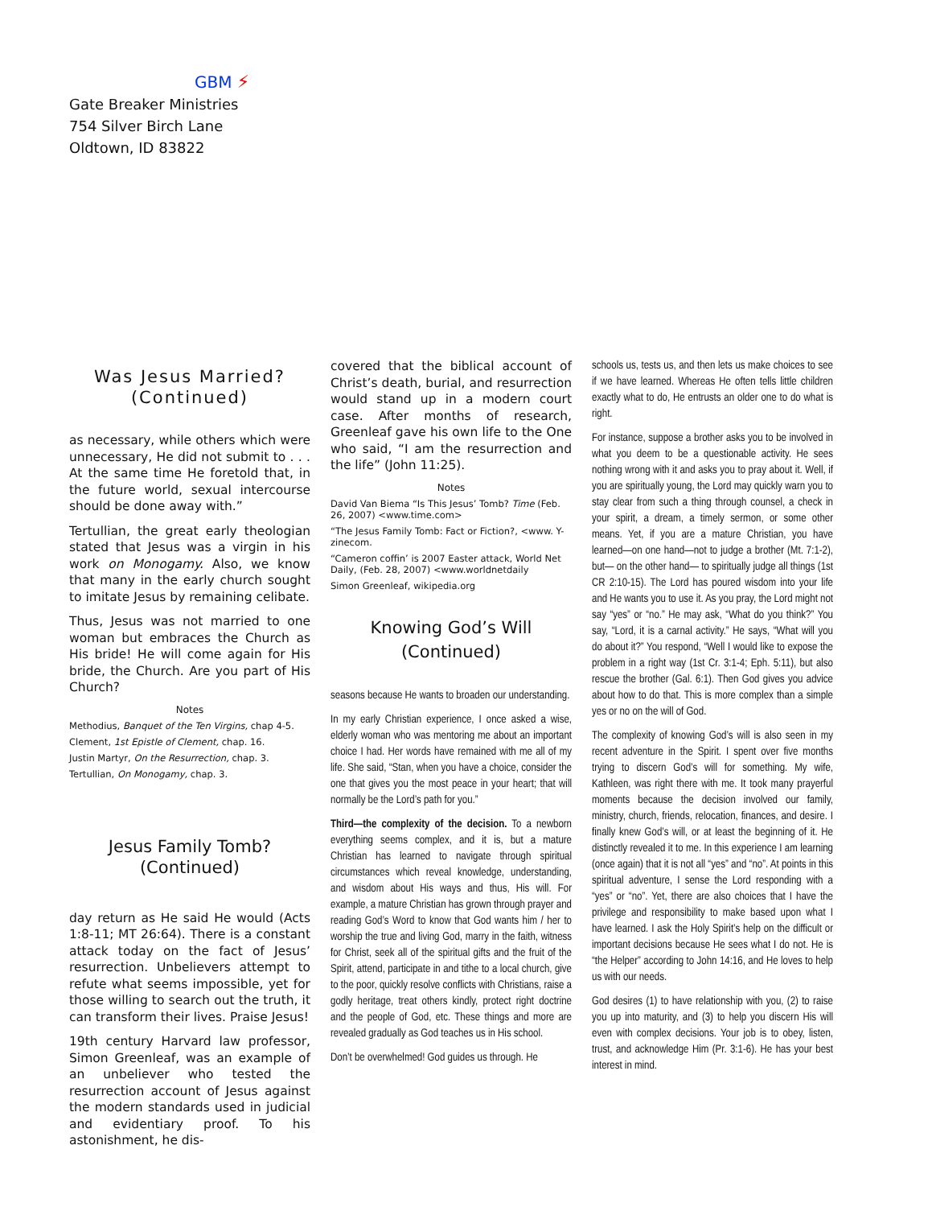GBM ⚡
Gate Breaker Ministries
754 Silver Birch Lane
Oldtown, ID 83822
Was Jesus Married?
(Continued)
as necessary, while others which were unnecessary, He did not submit to . . . At the same time He foretold that, in the future world, sexual intercourse should be done away with.”
Tertullian, the great early theologian stated that Jesus was a virgin in his work on Monogamy. Also, we know that many in the early church sought to imitate Jesus by remaining celibate.
Thus, Jesus was not married to one woman but embraces the Church as His bride! He will come again for His bride, the Church. Are you part of His Church?
Notes
Methodius, Banquet of the Ten Virgins, chap 4-5.
Clement, 1st Epistle of Clement, chap. 16.
Justin Martyr, On the Resurrection, chap. 3.
Tertullian, On Monogamy, chap. 3.
Jesus Family Tomb?
(Continued)
day return as He said He would (Acts 1:8-11; MT 26:64). There is a constant attack today on the fact of Jesus’ resurrection. Unbelievers attempt to refute what seems impossible, yet for those willing to search out the truth, it can transform their lives. Praise Jesus!
19th century Harvard law professor, Simon Greenleaf, was an example of an unbeliever who tested the resurrection account of Jesus against the modern standards used in judicial and evidentiary proof. To his astonishment, he dis-
covered that the biblical account of Christ’s death, burial, and resurrection would stand up in a modern court case. After months of research, Greenleaf gave his own life to the One who said, “I am the resurrection and the life” (John 11:25).
Notes
David Van Biema “Is This Jesus’ Tomb? Time (Feb. 26, 2007) <www.time.com>
“The Jesus Family Tomb: Fact or Fiction?, <www. Y-zinecom.
“Cameron coffin’ is 2007 Easter attack, World Net Daily, (Feb. 28, 2007) <www.worldnetdaily
Simon Greenleaf, wikipedia.org
Knowing God’s Will
(Continued)
seasons because He wants to broaden our understanding.
In my early Christian experience, I once asked a wise, elderly woman who was mentoring me about an important choice I had. Her words have remained with me all of my life. She said, “Stan, when you have a choice, consider the one that gives you the most peace in your heart; that will normally be the Lord’s path for you.”
Third—the complexity of the decision. To a newborn everything seems complex, and it is, but a mature Christian has learned to navigate through spiritual circumstances which reveal knowledge, understanding, and wisdom about His ways and thus, His will. For example, a mature Christian has grown through prayer and reading God’s Word to know that God wants him / her to worship the true and living God, marry in the faith, witness for Christ, seek all of the spiritual gifts and the fruit of the Spirit, attend, participate in and tithe to a local church, give to the poor, quickly resolve conflicts with Christians, raise a godly heritage, treat others kindly, protect right doctrine and the people of God, etc. These things and more are revealed gradually as God teaches us in His school.
Don’t be overwhelmed! God guides us through. He
schools us, tests us, and then lets us make choices to see if we have learned. Whereas He often tells little children exactly what to do, He entrusts an older one to do what is right.
For instance, suppose a brother asks you to be involved in what you deem to be a questionable activity. He sees nothing wrong with it and asks you to pray about it. Well, if you are spiritually young, the Lord may quickly warn you to stay clear from such a thing through counsel, a check in your spirit, a dream, a timely sermon, or some other means. Yet, if you are a mature Christian, you have learned—on one hand—not to judge a brother (Mt. 7:1-2), but— on the other hand— to spiritually judge all things (1st CR 2:10-15). The Lord has poured wisdom into your life and He wants you to use it. As you pray, the Lord might not say “yes” or “no.” He may ask, “What do you think?” You say, “Lord, it is a carnal activity.” He says, “What will you do about it?” You respond, “Well I would like to expose the problem in a right way (1st Cr. 3:1-4; Eph. 5:11), but also rescue the brother (Gal. 6:1). Then God gives you advice about how to do that. This is more complex than a simple yes or no on the will of God.
The complexity of knowing God’s will is also seen in my recent adventure in the Spirit. I spent over five months trying to discern God’s will for something. My wife, Kathleen, was right there with me. It took many prayerful moments because the decision involved our family, ministry, church, friends, relocation, finances, and desire. I finally knew God’s will, or at least the beginning of it. He distinctly revealed it to me. In this experience I am learning (once again) that it is not all “yes” and “no”. At points in this spiritual adventure, I sense the Lord responding with a “yes” or “no”. Yet, there are also choices that I have the privilege and responsibility to make based upon what I have learned. I ask the Holy Spirit’s help on the difficult or important decisions because He sees what I do not. He is “the Helper” according to John 14:16, and He loves to help us with our needs.
God desires (1) to have relationship with you, (2) to raise you up into maturity, and (3) to help you discern His will even with complex decisions. Your job is to obey, listen, trust, and acknowledge Him (Pr. 3:1-6). He has your best interest in mind.